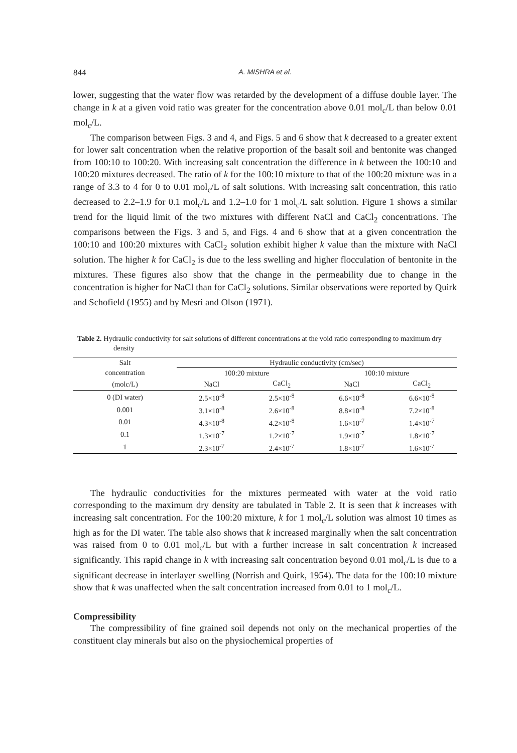844 A. MISHRA et al.
lower, suggesting that the water flow was retarded by the development of a diffuse double layer. The change in k at a given void ratio was greater for the concentration above 0.01 mol<sub>c</sub>/L than below 0.01 mol<sub>c</sub>/L.
The comparison between Figs. 3 and 4, and Figs. 5 and 6 show that k decreased to a greater extent for lower salt concentration when the relative proportion of the basalt soil and bentonite was changed from 100:10 to 100:20. With increasing salt concentration the difference in k between the 100:10 and 100:20 mixtures decreased. The ratio of k for the 100:10 mixture to that of the 100:20 mixture was in a range of 3.3 to 4 for 0 to 0.01 mol<sub>c</sub>/L of salt solutions. With increasing salt concentration, this ratio decreased to 2.2–1.9 for 0.1 mol<sub>c</sub>/L and 1.2–1.0 for 1 mol<sub>c</sub>/L salt solution. Figure 1 shows a similar trend for the liquid limit of the two mixtures with different NaCl and CaCl<sub>2</sub> concentrations. The comparisons between the Figs. 3 and 5, and Figs. 4 and 6 show that at a given concentration the 100:10 and 100:20 mixtures with CaCl<sub>2</sub> solution exhibit higher k value than the mixture with NaCl solution. The higher k for CaCl<sub>2</sub> is due to the less swelling and higher flocculation of bentonite in the mixtures. These figures also show that the change in the permeability due to change in the concentration is higher for NaCl than for CaCl<sub>2</sub> solutions. Similar observations were reported by Quirk and Schofield (1955) and by Mesri and Olson (1971).
Table 2. Hydraulic conductivity for salt solutions of different concentrations at the void ratio corresponding to maximum dry density
| Salt | Hydraulic conductivity (cm/sec) | | | |
| --- | --- | --- | --- | --- |
| concentration | 100:20 mixture | | 100:10 mixture | |
| (molc/L) | NaCl | CaCl<sub>2</sub> | NaCl | CaCl<sub>2</sub> |
| 0 (DI water) | 2.5×10<sup>-8</sup> | 2.5×10<sup>-8</sup> | 6.6×10<sup>-8</sup> | 6.6×10<sup>-8</sup> |
| 0.001 | 3.1×10<sup>-8</sup> | 2.6×10<sup>-8</sup> | 8.8×10<sup>-8</sup> | 7.2×10<sup>-8</sup> |
| 0.01 | 4.3×10<sup>-8</sup> | 4.2×10<sup>-8</sup> | 1.6×10<sup>-7</sup> | 1.4×10<sup>-7</sup> |
| 0.1 | 1.3×10<sup>-7</sup> | 1.2×10<sup>-7</sup> | 1.9×10<sup>-7</sup> | 1.8×10<sup>-7</sup> |
| 1 | 2.3×10<sup>-7</sup> | 2.4×10<sup>-7</sup> | 1.8×10<sup>-7</sup> | 1.6×10<sup>-7</sup> |
The hydraulic conductivities for the mixtures permeated with water at the void ratio corresponding to the maximum dry density are tabulated in Table 2. It is seen that k increases with increasing salt concentration. For the 100:20 mixture, k for 1 mol<sub>c</sub>/L solution was almost 10 times as high as for the DI water. The table also shows that k increased marginally when the salt concentration was raised from 0 to 0.01 mol<sub>c</sub>/L but with a further increase in salt concentration k increased significantly. This rapid change in k with increasing salt concentration beyond 0.01 mol<sub>c</sub>/L is due to a significant decrease in interlayer swelling (Norrish and Quirk, 1954). The data for the 100:10 mixture show that k was unaffected when the salt concentration increased from 0.01 to 1 mol<sub>c</sub>/L.
Compressibility
The compressibility of fine grained soil depends not only on the mechanical properties of the constituent clay minerals but also on the physiochemical properties of